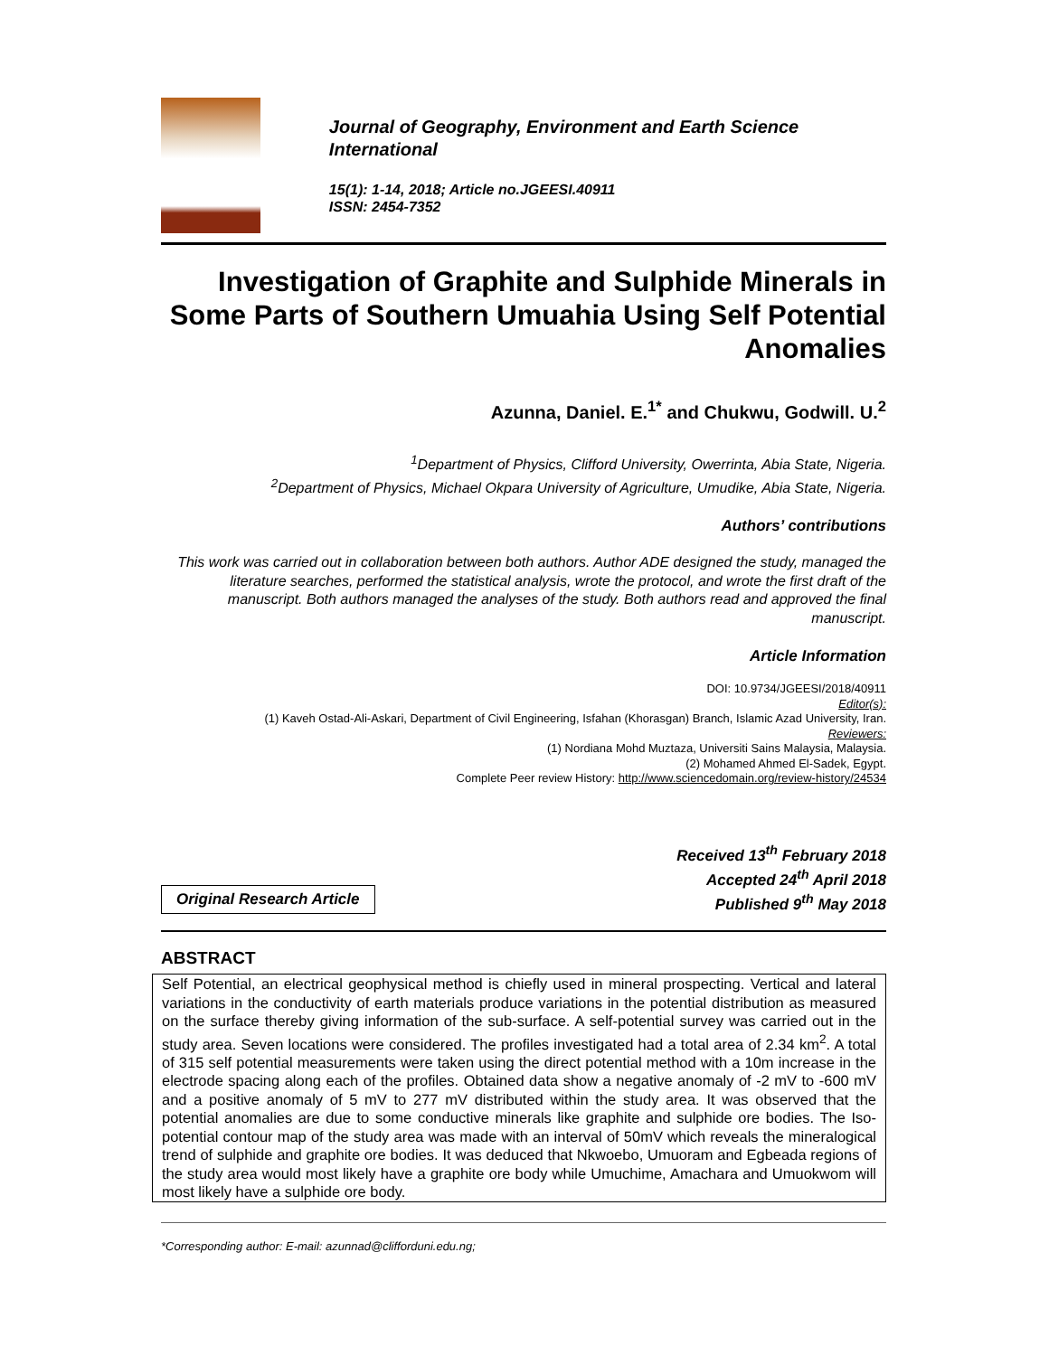Journal of Geography, Environment and Earth Science International
15(1): 1-14, 2018; Article no.JGEESI.40911
ISSN: 2454-7352
Investigation of Graphite and Sulphide Minerals in Some Parts of Southern Umuahia Using Self Potential Anomalies
Azunna, Daniel. E.<sup>1*</sup> and Chukwu, Godwill. U.<sup>2</sup>
<sup>1</sup> Department of Physics, Clifford University, Owerrinta, Abia State, Nigeria.
<sup>2</sup> Department of Physics, Michael Okpara University of Agriculture, Umudike, Abia State, Nigeria.
Authors’ contributions
This work was carried out in collaboration between both authors. Author ADE designed the study, managed the literature searches, performed the statistical analysis, wrote the protocol, and wrote the first draft of the manuscript. Both authors managed the analyses of the study. Both authors read and approved the final manuscript.
Article Information
DOI: 10.9734/JGEESI/2018/40911
Editor(s):
(1) Kaveh Ostad-Ali-Askari, Department of Civil Engineering, Isfahan (Khorasgan) Branch, Islamic Azad University, Iran.
Reviewers:
(1) Nordiana Mohd Muztaza, Universiti Sains Malaysia, Malaysia.
(2) Mohamed Ahmed El-Sadek, Egypt.
Complete Peer review History: http://www.sciencedomain.org/review-history/24534
Original Research Article
Received 13<sup>th</sup> February 2018
Accepted 24<sup>th</sup> April 2018
Published 9<sup>th</sup> May 2018
ABSTRACT
Self Potential, an electrical geophysical method is chiefly used in mineral prospecting. Vertical and lateral variations in the conductivity of earth materials produce variations in the potential distribution as measured on the surface thereby giving information of the sub-surface. A self-potential survey was carried out in the study area. Seven locations were considered. The profiles investigated had a total area of 2.34 km<sup>2</sup>. A total of 315 self potential measurements were taken using the direct potential method with a 10m increase in the electrode spacing along each of the profiles. Obtained data show a negative anomaly of -2 mV to -600 mV and a positive anomaly of 5 mV to 277 mV distributed within the study area. It was observed that the potential anomalies are due to some conductive minerals like graphite and sulphide ore bodies. The Iso-potential contour map of the study area was made with an interval of 50mV which reveals the mineralogical trend of sulphide and graphite ore bodies. It was deduced that Nkwoebo, Umuoram and Egbeada regions of the study area would most likely have a graphite ore body while Umuchime, Amachara and Umuokwom will most likely have a sulphide ore body.
*Corresponding author: E-mail: azunnad@clifforduni.edu.ng;